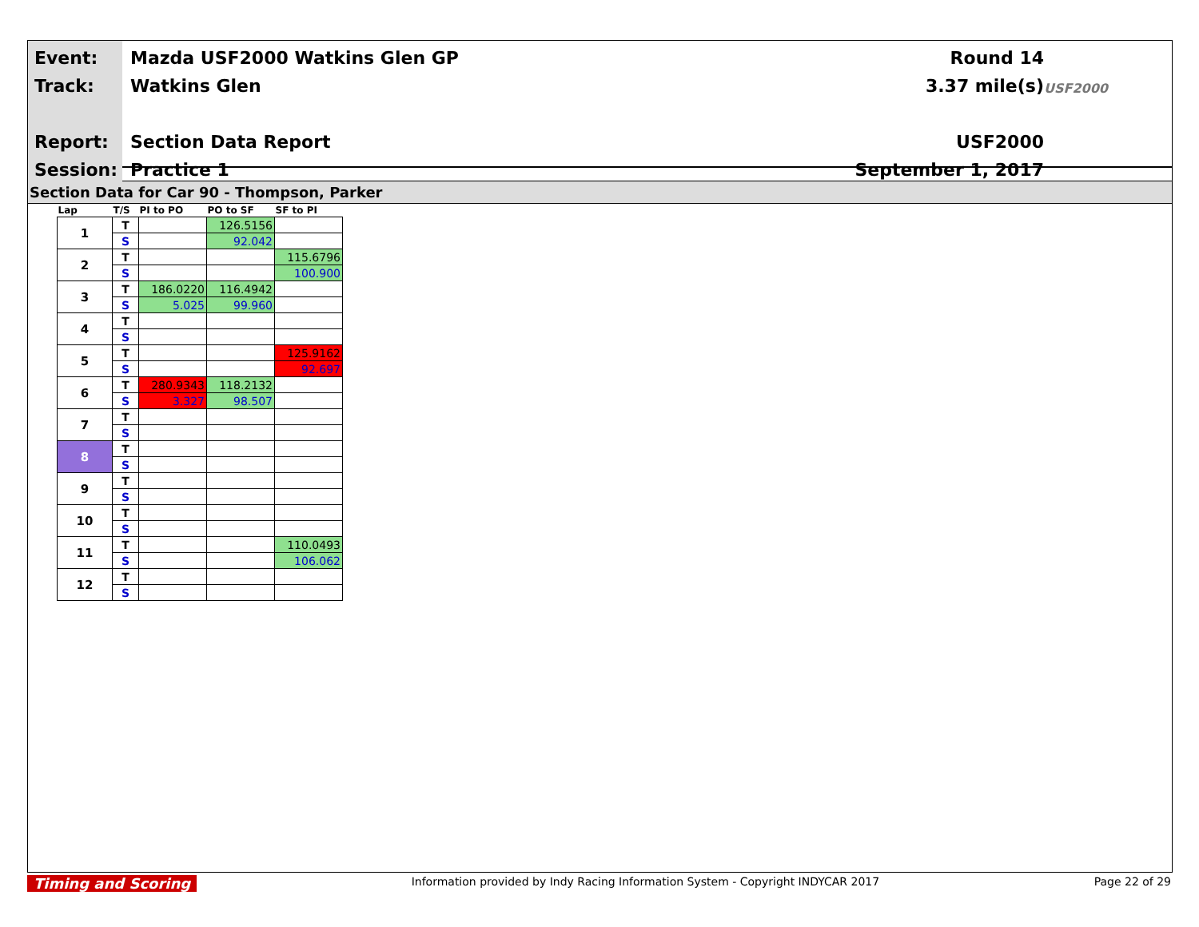Event:
Track:
Report:
Session:
Mazda USF2000 Watkins Glen GP
Watkins Glen
Section Data Report
Practice 1
Round 14
3.37 mile(s)
USF2000
September 1, 2017
USF2000
Section Data for Car 90 - Thompson, Parker
| Lap | T/S | PI to PO | PO to SF | SF to PI |
| --- | --- | --- | --- | --- |
| 1 | T | | 126.5156 | |
| | S | | 92.042 | |
| 2 | T | | | 115.6796 |
| | S | | | 100.900 |
| 3 | T | 186.0220 | 116.4942 | |
| | S | 5.025 | 99.960 | |
| 4 | T | | | |
| | S | | | |
| 5 | T | | | 125.9162 |
| | S | | | 92.697 |
| 6 | T | 280.9343 | 118.2132 | |
| | S | 3.327 | 98.507 | |
| 7 | T | | | |
| | S | | | |
| 8 | T | | | |
| | S | | | |
| 9 | T | | | |
| | S | | | |
| 10 | T | | | |
| | S | | | |
| 11 | T | | | 110.0493 |
| | S | | | 106.062 |
| 12 | T | | | |
| | S | | | |
Timing and Scoring
Information provided by Indy Racing Information System - Copyright INDYCAR 2017
Page 22 of 29